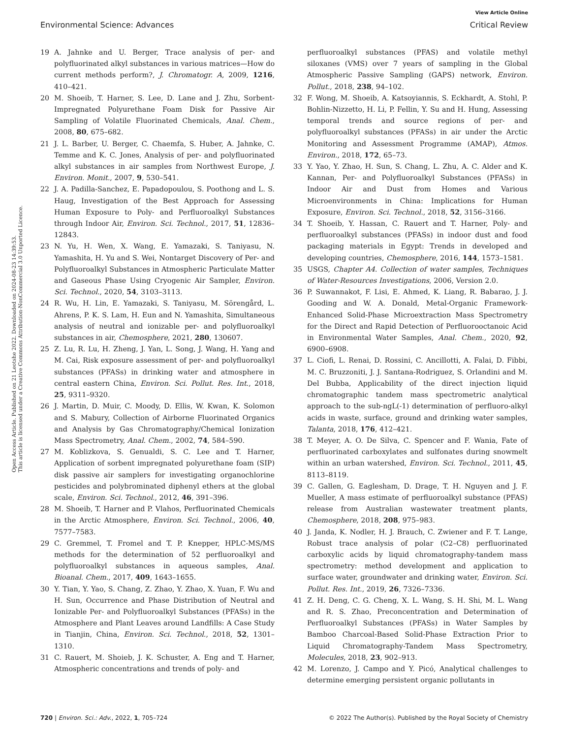View Article Online
Environmental Science: Advances Critical Review
Open Access Article. Published on 21 Leotshe 2022. Downloaded on 2024-08-23 14:39:53.
This article is licensed under a Creative Commons Attribution-NonCommercial 3.0 Unported Licence.
19 A. Jahnke and U. Berger, Trace analysis of per- and polyfluorinated alkyl substances in various matrices—How do current methods perform?, J. Chromatogr. A, 2009, 1216, 410–421.
20 M. Shoeib, T. Harner, S. Lee, D. Lane and J. Zhu, Sorbent-Impregnated Polyurethane Foam Disk for Passive Air Sampling of Volatile Fluorinated Chemicals, Anal. Chem., 2008, 80, 675–682.
21 J. L. Barber, U. Berger, C. Chaemfa, S. Huber, A. Jahnke, C. Temme and K. C. Jones, Analysis of per- and polyfluorinated alkyl substances in air samples from Northwest Europe, J. Environ. Monit., 2007, 9, 530–541.
22 J. A. Padilla-Sanchez, E. Papadopoulou, S. Poothong and L. S. Haug, Investigation of the Best Approach for Assessing Human Exposure to Poly- and Perfluoroalkyl Substances through Indoor Air, Environ. Sci. Technol., 2017, 51, 12836–12843.
23 N. Yu, H. Wen, X. Wang, E. Yamazaki, S. Taniyasu, N. Yamashita, H. Yu and S. Wei, Nontarget Discovery of Per- and Polyfluoroalkyl Substances in Atmospheric Particulate Matter and Gaseous Phase Using Cryogenic Air Sampler, Environ. Sci. Technol., 2020, 54, 3103–3113.
24 R. Wu, H. Lin, E. Yamazaki, S. Taniyasu, M. Sörengård, L. Ahrens, P. K. S. Lam, H. Eun and N. Yamashita, Simultaneous analysis of neutral and ionizable per- and polyfluoroalkyl substances in air, Chemosphere, 2021, 280, 130607.
25 Z. Lu, R. Lu, H. Zheng, J. Yan, L. Song, J. Wang, H. Yang and M. Cai, Risk exposure assessment of per- and polyfluoroalkyl substances (PFASs) in drinking water and atmosphere in central eastern China, Environ. Sci. Pollut. Res. Int., 2018, 25, 9311–9320.
26 J. Martin, D. Muir, C. Moody, D. Ellis, W. Kwan, K. Solomon and S. Mabury, Collection of Airborne Fluorinated Organics and Analysis by Gas Chromatography/Chemical Ionization Mass Spectrometry, Anal. Chem., 2002, 74, 584–590.
27 M. Koblizkova, S. Genualdi, S. C. Lee and T. Harner, Application of sorbent impregnated polyurethane foam (SIP) disk passive air samplers for investigating organochlorine pesticides and polybrominated diphenyl ethers at the global scale, Environ. Sci. Technol., 2012, 46, 391–396.
28 M. Shoeib, T. Harner and P. Vlahos, Perfluorinated Chemicals in the Arctic Atmosphere, Environ. Sci. Technol., 2006, 40, 7577–7583.
29 C. Gremmel, T. Fromel and T. P. Knepper, HPLC-MS/MS methods for the determination of 52 perfluoroalkyl and polyfluoroalkyl substances in aqueous samples, Anal. Bioanal. Chem., 2017, 409, 1643–1655.
30 Y. Tian, Y. Yao, S. Chang, Z. Zhao, Y. Zhao, X. Yuan, F. Wu and H. Sun, Occurrence and Phase Distribution of Neutral and Ionizable Per- and Polyfluoroalkyl Substances (PFASs) in the Atmosphere and Plant Leaves around Landfills: A Case Study in Tianjin, China, Environ. Sci. Technol., 2018, 52, 1301–1310.
31 C. Rauert, M. Shoieb, J. K. Schuster, A. Eng and T. Harner, Atmospheric concentrations and trends of poly- and
perfluoroalkyl substances (PFAS) and volatile methyl siloxanes (VMS) over 7 years of sampling in the Global Atmospheric Passive Sampling (GAPS) network, Environ. Pollut., 2018, 238, 94–102.
32 F. Wong, M. Shoeib, A. Katsoyiannis, S. Eckhardt, A. Stohl, P. Bohlin-Nizzetto, H. Li, P. Fellin, Y. Su and H. Hung, Assessing temporal trends and source regions of per- and polyfluoroalkyl substances (PFASs) in air under the Arctic Monitoring and Assessment Programme (AMAP), Atmos. Environ., 2018, 172, 65–73.
33 Y. Yao, Y. Zhao, H. Sun, S. Chang, L. Zhu, A. C. Alder and K. Kannan, Per- and Polyfluoroalkyl Substances (PFASs) in Indoor Air and Dust from Homes and Various Microenvironments in China: Implications for Human Exposure, Environ. Sci. Technol., 2018, 52, 3156–3166.
34 T. Shoeib, Y. Hassan, C. Rauert and T. Harner, Poly- and perfluoroalkyl substances (PFASs) in indoor dust and food packaging materials in Egypt: Trends in developed and developing countries, Chemosphere, 2016, 144, 1573–1581.
35 USGS, Chapter A4. Collection of water samples, Techniques of Water-Resources Investigations, 2006, Version 2.0.
36 P. Suwannakot, F. Lisi, E. Ahmed, K. Liang, R. Babarao, J. J. Gooding and W. A. Donald, Metal-Organic Framework-Enhanced Solid-Phase Microextraction Mass Spectrometry for the Direct and Rapid Detection of Perfluorooctanoic Acid in Environmental Water Samples, Anal. Chem., 2020, 92, 6900–6908.
37 L. Ciofi, L. Renai, D. Rossini, C. Ancillotti, A. Falai, D. Fibbi, M. C. Bruzzoniti, J. J. Santana-Rodriguez, S. Orlandini and M. Del Bubba, Applicability of the direct injection liquid chromatographic tandem mass spectrometric analytical approach to the sub-ngL(-1) determination of perfluoro-alkyl acids in waste, surface, ground and drinking water samples, Talanta, 2018, 176, 412–421.
38 T. Meyer, A. O. De Silva, C. Spencer and F. Wania, Fate of perfluorinated carboxylates and sulfonates during snowmelt within an urban watershed, Environ. Sci. Technol., 2011, 45, 8113–8119.
39 C. Gallen, G. Eaglesham, D. Drage, T. H. Nguyen and J. F. Mueller, A mass estimate of perfluoroalkyl substance (PFAS) release from Australian wastewater treatment plants, Chemosphere, 2018, 208, 975–983.
40 J. Janda, K. Nodler, H. J. Brauch, C. Zwiener and F. T. Lange, Robust trace analysis of polar (C2–C8) perfluorinated carboxylic acids by liquid chromatography-tandem mass spectrometry: method development and application to surface water, groundwater and drinking water, Environ. Sci. Pollut. Res. Int., 2019, 26, 7326–7336.
41 Z. H. Deng, C. G. Cheng, X. L. Wang, S. H. Shi, M. L. Wang and R. S. Zhao, Preconcentration and Determination of Perfluoroalkyl Substances (PFASs) in Water Samples by Bamboo Charcoal-Based Solid-Phase Extraction Prior to Liquid Chromatography-Tandem Mass Spectrometry, Molecules, 2018, 23, 902–913.
42 M. Lorenzo, J. Campo and Y. Picó, Analytical challenges to determine emerging persistent organic pollutants in
720 | Environ. Sci.: Adv., 2022, 1, 705–724 © 2022 The Author(s). Published by the Royal Society of Chemistry